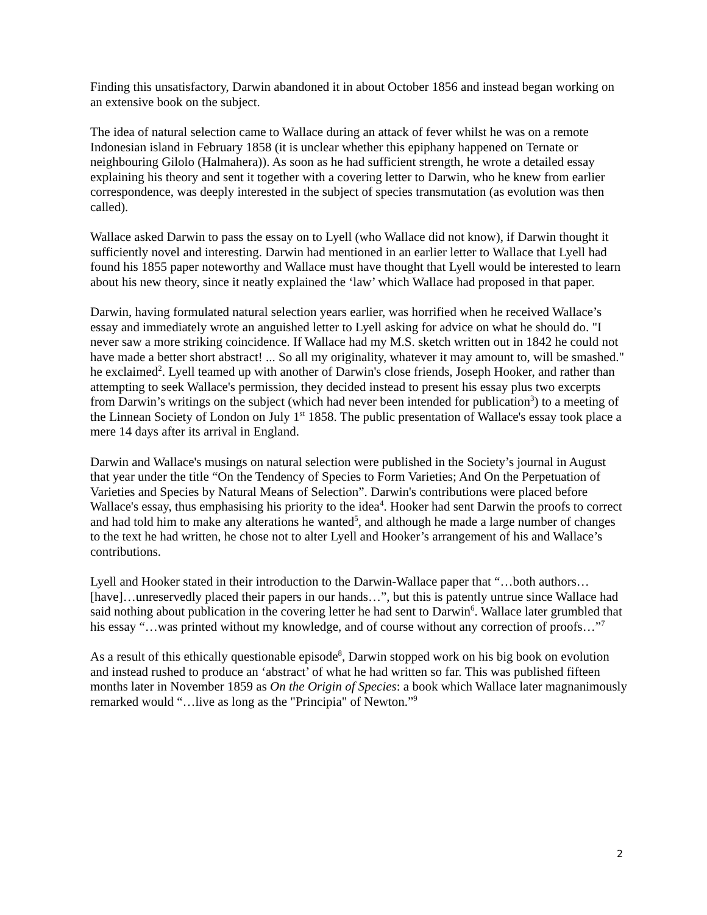Finding this unsatisfactory, Darwin abandoned it in about October 1856 and instead began working on an extensive book on the subject.
The idea of natural selection came to Wallace during an attack of fever whilst he was on a remote Indonesian island in February 1858 (it is unclear whether this epiphany happened on Ternate or neighbouring Gilolo (Halmahera)). As soon as he had sufficient strength, he wrote a detailed essay explaining his theory and sent it together with a covering letter to Darwin, who he knew from earlier correspondence, was deeply interested in the subject of species transmutation (as evolution was then called).
Wallace asked Darwin to pass the essay on to Lyell (who Wallace did not know), if Darwin thought it sufficiently novel and interesting. Darwin had mentioned in an earlier letter to Wallace that Lyell had found his 1855 paper noteworthy and Wallace must have thought that Lyell would be interested to learn about his new theory, since it neatly explained the ‘law’ which Wallace had proposed in that paper.
Darwin, having formulated natural selection years earlier, was horrified when he received Wallace’s essay and immediately wrote an anguished letter to Lyell asking for advice on what he should do. "I never saw a more striking coincidence. If Wallace had my M.S. sketch written out in 1842 he could not have made a better short abstract! ... So all my originality, whatever it may amount to, will be smashed." he exclaimed<sup>2</sup>. Lyell teamed up with another of Darwin's close friends, Joseph Hooker, and rather than attempting to seek Wallace's permission, they decided instead to present his essay plus two excerpts from Darwin’s writings on the subject (which had never been intended for publication<sup>3</sup>) to a meeting of the Linnean Society of London on July 1<sup>st</sup> 1858. The public presentation of Wallace's essay took place a mere 14 days after its arrival in England.
Darwin and Wallace's musings on natural selection were published in the Society’s journal in August that year under the title “On the Tendency of Species to Form Varieties; And On the Perpetuation of Varieties and Species by Natural Means of Selection”. Darwin's contributions were placed before Wallace's essay, thus emphasising his priority to the idea<sup>4</sup>. Hooker had sent Darwin the proofs to correct and had told him to make any alterations he wanted<sup>5</sup>, and although he made a large number of changes to the text he had written, he chose not to alter Lyell and Hooker’s arrangement of his and Wallace’s contributions.
Lyell and Hooker stated in their introduction to the Darwin-Wallace paper that “…both authors…[have]…unreservedly placed their papers in our hands…”, but this is patently untrue since Wallace had said nothing about publication in the covering letter he had sent to Darwin<sup>6</sup>. Wallace later grumbled that his essay “…was printed without my knowledge, and of course without any correction of proofs…”<sup>7</sup>
As a result of this ethically questionable episode<sup>8</sup>, Darwin stopped work on his big book on evolution and instead rushed to produce an ‘abstract’ of what he had written so far. This was published fifteen months later in November 1859 as On the Origin of Species: a book which Wallace later magnanimously remarked would “…live as long as the "Principia" of Newton.”<sup>9</sup>
2